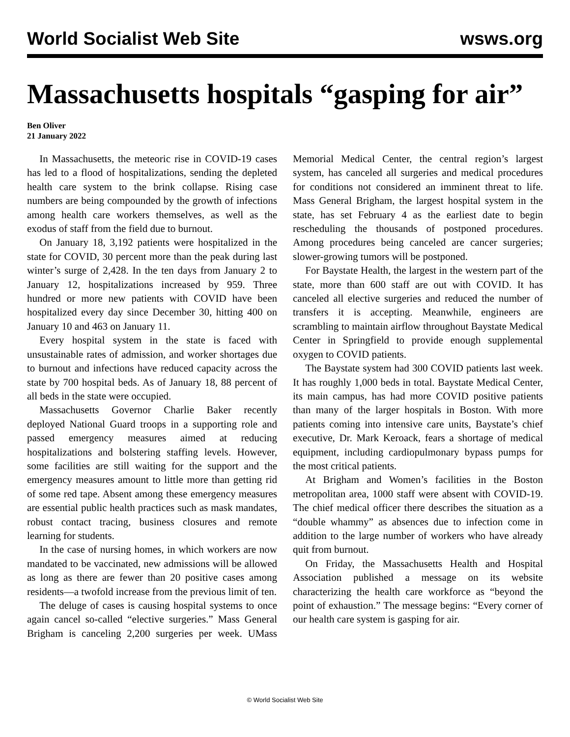World Socialist Web Site wsws.org
Massachusetts hospitals “gasping for air”
Ben Oliver
21 January 2022
In Massachusetts, the meteoric rise in COVID-19 cases has led to a flood of hospitalizations, sending the depleted health care system to the brink collapse. Rising case numbers are being compounded by the growth of infections among health care workers themselves, as well as the exodus of staff from the field due to burnout.
On January 18, 3,192 patients were hospitalized in the state for COVID, 30 percent more than the peak during last winter’s surge of 2,428. In the ten days from January 2 to January 12, hospitalizations increased by 959. Three hundred or more new patients with COVID have been hospitalized every day since December 30, hitting 400 on January 10 and 463 on January 11.
Every hospital system in the state is faced with unsustainable rates of admission, and worker shortages due to burnout and infections have reduced capacity across the state by 700 hospital beds. As of January 18, 88 percent of all beds in the state were occupied.
Massachusetts Governor Charlie Baker recently deployed National Guard troops in a supporting role and passed emergency measures aimed at reducing hospitalizations and bolstering staffing levels. However, some facilities are still waiting for the support and the emergency measures amount to little more than getting rid of some red tape. Absent among these emergency measures are essential public health practices such as mask mandates, robust contact tracing, business closures and remote learning for students.
In the case of nursing homes, in which workers are now mandated to be vaccinated, new admissions will be allowed as long as there are fewer than 20 positive cases among residents—a twofold increase from the previous limit of ten.
The deluge of cases is causing hospital systems to once again cancel so-called “elective surgeries.” Mass General Brigham is canceling 2,200 surgeries per week. UMass Memorial Medical Center, the central region’s largest system, has canceled all surgeries and medical procedures for conditions not considered an imminent threat to life. Mass General Brigham, the largest hospital system in the state, has set February 4 as the earliest date to begin rescheduling the thousands of postponed procedures. Among procedures being canceled are cancer surgeries; slower-growing tumors will be postponed.
For Baystate Health, the largest in the western part of the state, more than 600 staff are out with COVID. It has canceled all elective surgeries and reduced the number of transfers it is accepting. Meanwhile, engineers are scrambling to maintain airflow throughout Baystate Medical Center in Springfield to provide enough supplemental oxygen to COVID patients.
The Baystate system had 300 COVID patients last week. It has roughly 1,000 beds in total. Baystate Medical Center, its main campus, has had more COVID positive patients than many of the larger hospitals in Boston. With more patients coming into intensive care units, Baystate’s chief executive, Dr. Mark Keroack, fears a shortage of medical equipment, including cardiopulmonary bypass pumps for the most critical patients.
At Brigham and Women’s facilities in the Boston metropolitan area, 1000 staff were absent with COVID-19. The chief medical officer there describes the situation as a “double whammy” as absences due to infection come in addition to the large number of workers who have already quit from burnout.
On Friday, the Massachusetts Health and Hospital Association published a message on its website characterizing the health care workforce as “beyond the point of exhaustion.” The message begins: “Every corner of our health care system is gasping for air.
© World Socialist Web Site